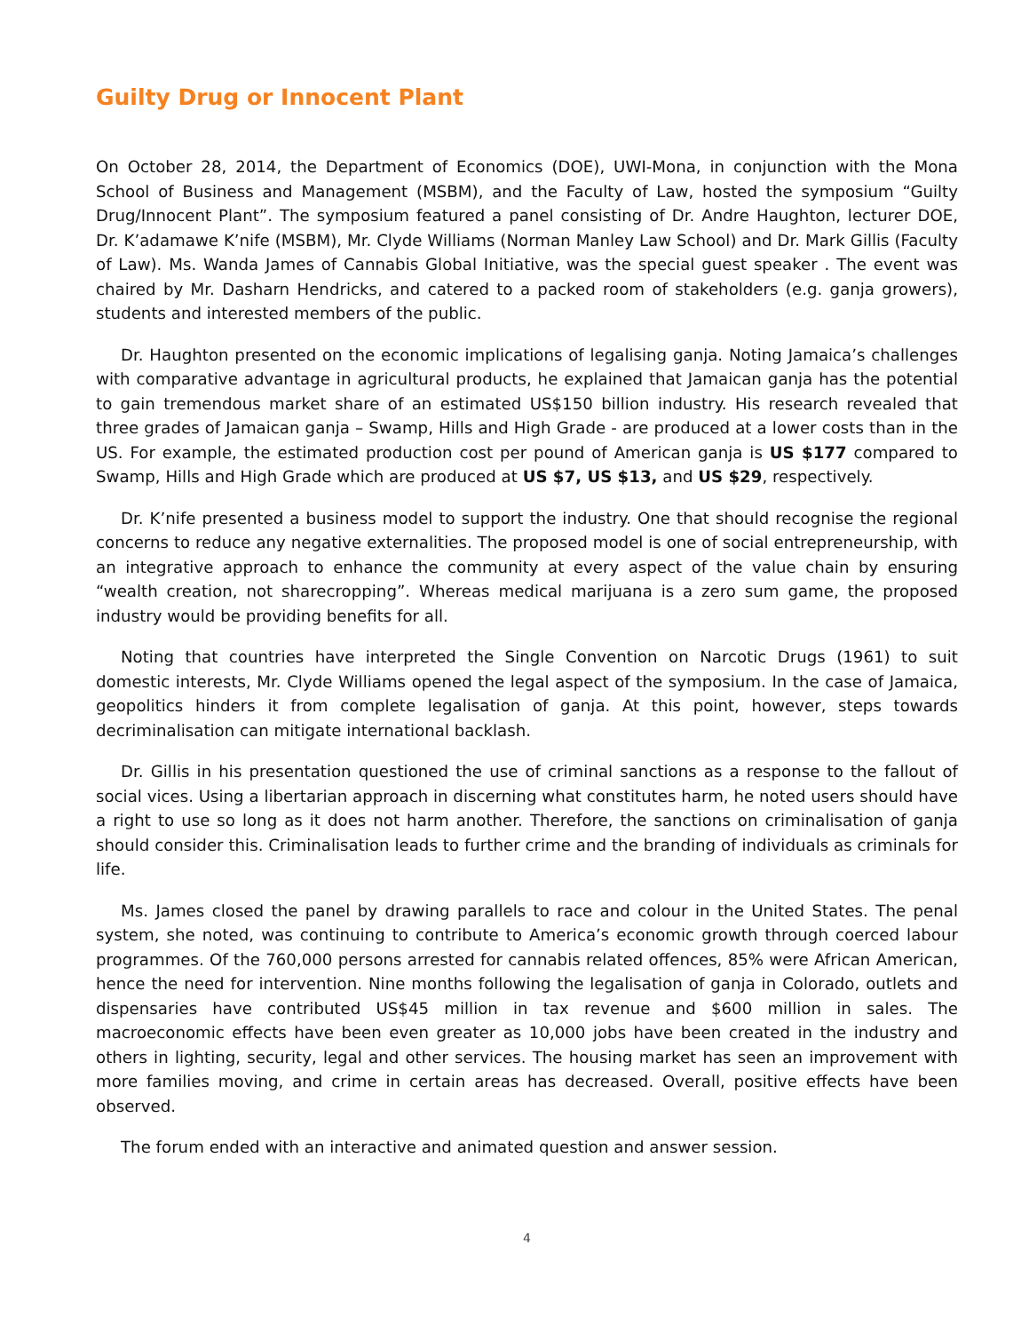Guilty Drug or Innocent Plant
On October 28, 2014, the Department of Economics (DOE), UWI-Mona, in conjunction with the Mona School of Business and Management (MSBM), and the Faculty of Law, hosted the symposium “Guilty Drug/Innocent Plant”. The symposium featured a panel consisting of Dr. Andre Haughton, lecturer DOE, Dr. K’adamawe K’nife (MSBM), Mr. Clyde Williams (Norman Manley Law School) and Dr. Mark Gillis (Faculty of Law). Ms. Wanda James of Cannabis Global Initiative, was the special guest speaker . The event was chaired by Mr. Dasharn Hendricks, and catered to a packed room of stakeholders (e.g. ganja growers), students and interested members of the public.
Dr. Haughton presented on the economic implications of legalising ganja. Noting Jamaica’s challenges with comparative advantage in agricultural products, he explained that Jamaican ganja has the potential to gain tremendous market share of an estimated US$150 billion industry. His research revealed that three grades of Jamaican ganja – Swamp, Hills and High Grade - are produced at a lower costs than in the US. For example, the estimated production cost per pound of American ganja is US $177 compared to Swamp, Hills and High Grade which are produced at US $7, US $13, and US $29, respectively.
Dr. K’nife presented a business model to support the industry. One that should recognise the regional concerns to reduce any negative externalities. The proposed model is one of social entrepreneurship, with an integrative approach to enhance the community at every aspect of the value chain by ensuring “wealth creation, not sharecropping”. Whereas medical marijuana is a zero sum game, the proposed industry would be providing benefits for all.
Noting that countries have interpreted the Single Convention on Narcotic Drugs (1961) to suit domestic interests, Mr. Clyde Williams opened the legal aspect of the symposium. In the case of Jamaica, geopolitics hinders it from complete legalisation of ganja. At this point, however, steps towards decriminalisation can mitigate international backlash.
Dr. Gillis in his presentation questioned the use of criminal sanctions as a response to the fallout of social vices. Using a libertarian approach in discerning what constitutes harm, he noted users should have a right to use so long as it does not harm another. Therefore, the sanctions on criminalisation of ganja should consider this. Criminalisation leads to further crime and the branding of individuals as criminals for life.
Ms. James closed the panel by drawing parallels to race and colour in the United States. The penal system, she noted, was continuing to contribute to America’s economic growth through coerced labour programmes. Of the 760,000 persons arrested for cannabis related offences, 85% were African American, hence the need for intervention. Nine months following the legalisation of ganja in Colorado, outlets and dispensaries have contributed US$45 million in tax revenue and $600 million in sales. The macroeconomic effects have been even greater as 10,000 jobs have been created in the industry and others in lighting, security, legal and other services. The housing market has seen an improvement with more families moving, and crime in certain areas has decreased. Overall, positive effects have been observed.
The forum ended with an interactive and animated question and answer session.
4